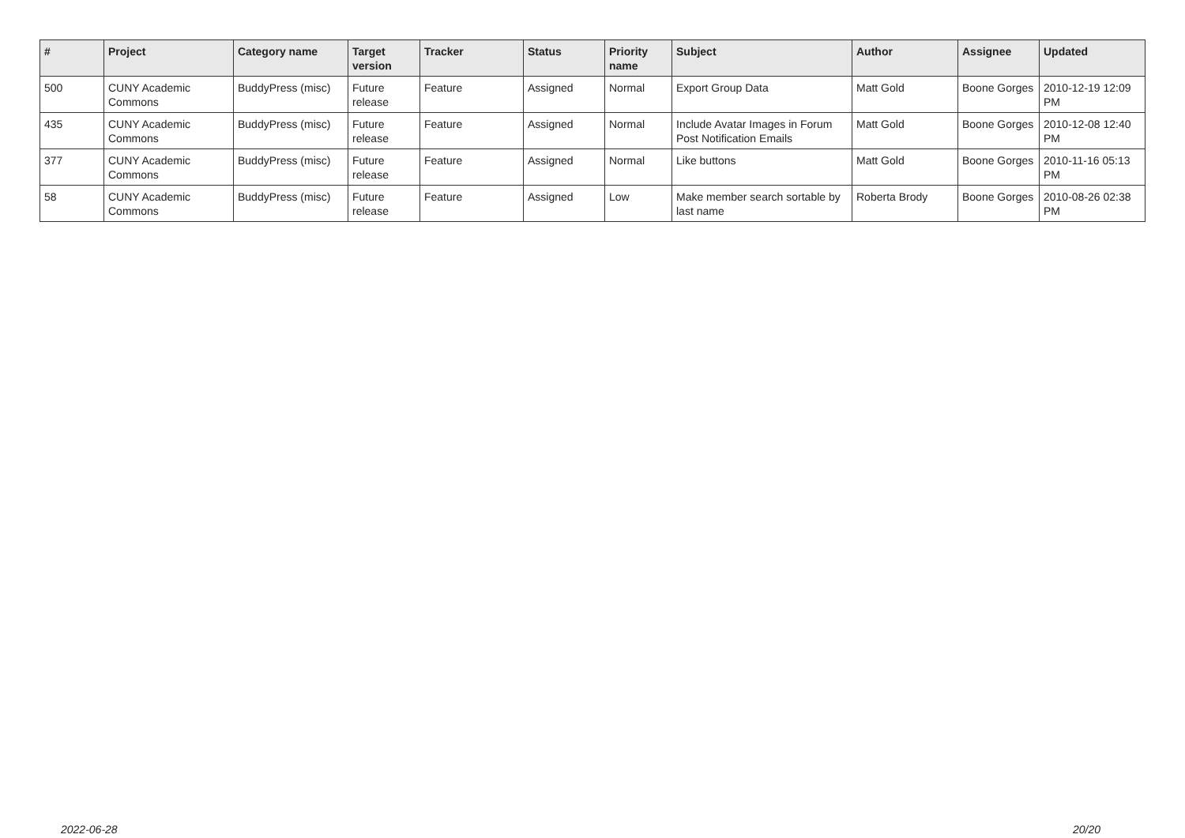| # | Project | Category name | Target version | Tracker | Status | Priority name | Subject | Author | Assignee | Updated |
| --- | --- | --- | --- | --- | --- | --- | --- | --- | --- | --- |
| 500 | CUNY Academic Commons | BuddyPress (misc) | Future release | Feature | Assigned | Normal | Export Group Data | Matt Gold | Boone Gorges | 2010-12-19 12:09 PM |
| 435 | CUNY Academic Commons | BuddyPress (misc) | Future release | Feature | Assigned | Normal | Include Avatar Images in Forum Post Notification Emails | Matt Gold | Boone Gorges | 2010-12-08 12:40 PM |
| 377 | CUNY Academic Commons | BuddyPress (misc) | Future release | Feature | Assigned | Normal | Like buttons | Matt Gold | Boone Gorges | 2010-11-16 05:13 PM |
| 58 | CUNY Academic Commons | BuddyPress (misc) | Future release | Feature | Assigned | Low | Make member search sortable by last name | Roberta Brody | Boone Gorges | 2010-08-26 02:38 PM |
2022-06-28 20/20